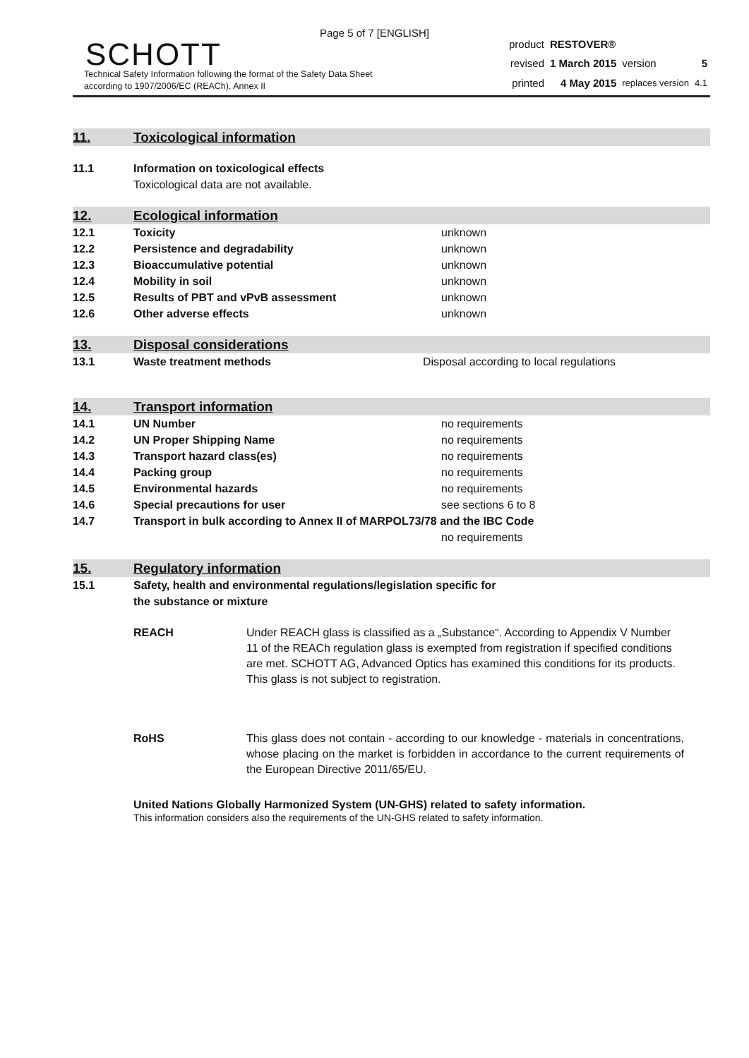Page 5 of 7 [ENGLISH]
SCHOTT
Technical Safety Information following the format of the Safety Data Sheet
according to 1907/2006/EC (REACh), Annex II
| product | RESTOVER® | | |
| revised | 1 March 2015 | version | 5 |
| printed | 4 May 2015 | replaces version | 4.1 |
11. Toxicological information
| 11.1 | Information on toxicological effects Toxicological data are not available. |
12. Ecological information
| 12.1 | Toxicity | unknown |
| 12.2 | Persistence and degradability | unknown |
| 12.3 | Bioaccumulative potential | unknown |
| 12.4 | Mobility in soil | unknown |
| 12.5 | Results of PBT and vPvB assessment | unknown |
| 12.6 | Other adverse effects | unknown |
13. Disposal considerations
| 13.1 | Waste treatment methods | Disposal according to local regulations |
14. Transport information
| 14.1 | UN Number | no requirements |
| 14.2 | UN Proper Shipping Name | no requirements |
| 14.3 | Transport hazard class(es) | no requirements |
| 14.4 | Packing group | no requirements |
| 14.5 | Environmental hazards | no requirements |
| 14.6 | Special precautions for user | see sections 6 to 8 |
| 14.7 | Transport in bulk according to Annex II of MARPOL73/78 and the IBC Code | |
| | | no requirements |
15. Regulatory information
| 15.1 | Safety, health and environmental regulations/legislation specific for the substance or mixture |
REACH Under REACH glass is classified as a „Substance“. According to Appendix V Number 11 of the REACh regulation glass is exempted from registration if specified conditions are met. SCHOTT AG, Advanced Optics has examined this conditions for its products.
This glass is not subject to registration.
RoHS This glass does not contain - according to our knowledge - materials in concentrations, whose placing on the market is forbidden in accordance to the current requirements of the European Directive 2011/65/EU.
United Nations Globally Harmonized System (UN-GHS) related to safety information.
This information considers also the requirements of the UN-GHS related to safety information.